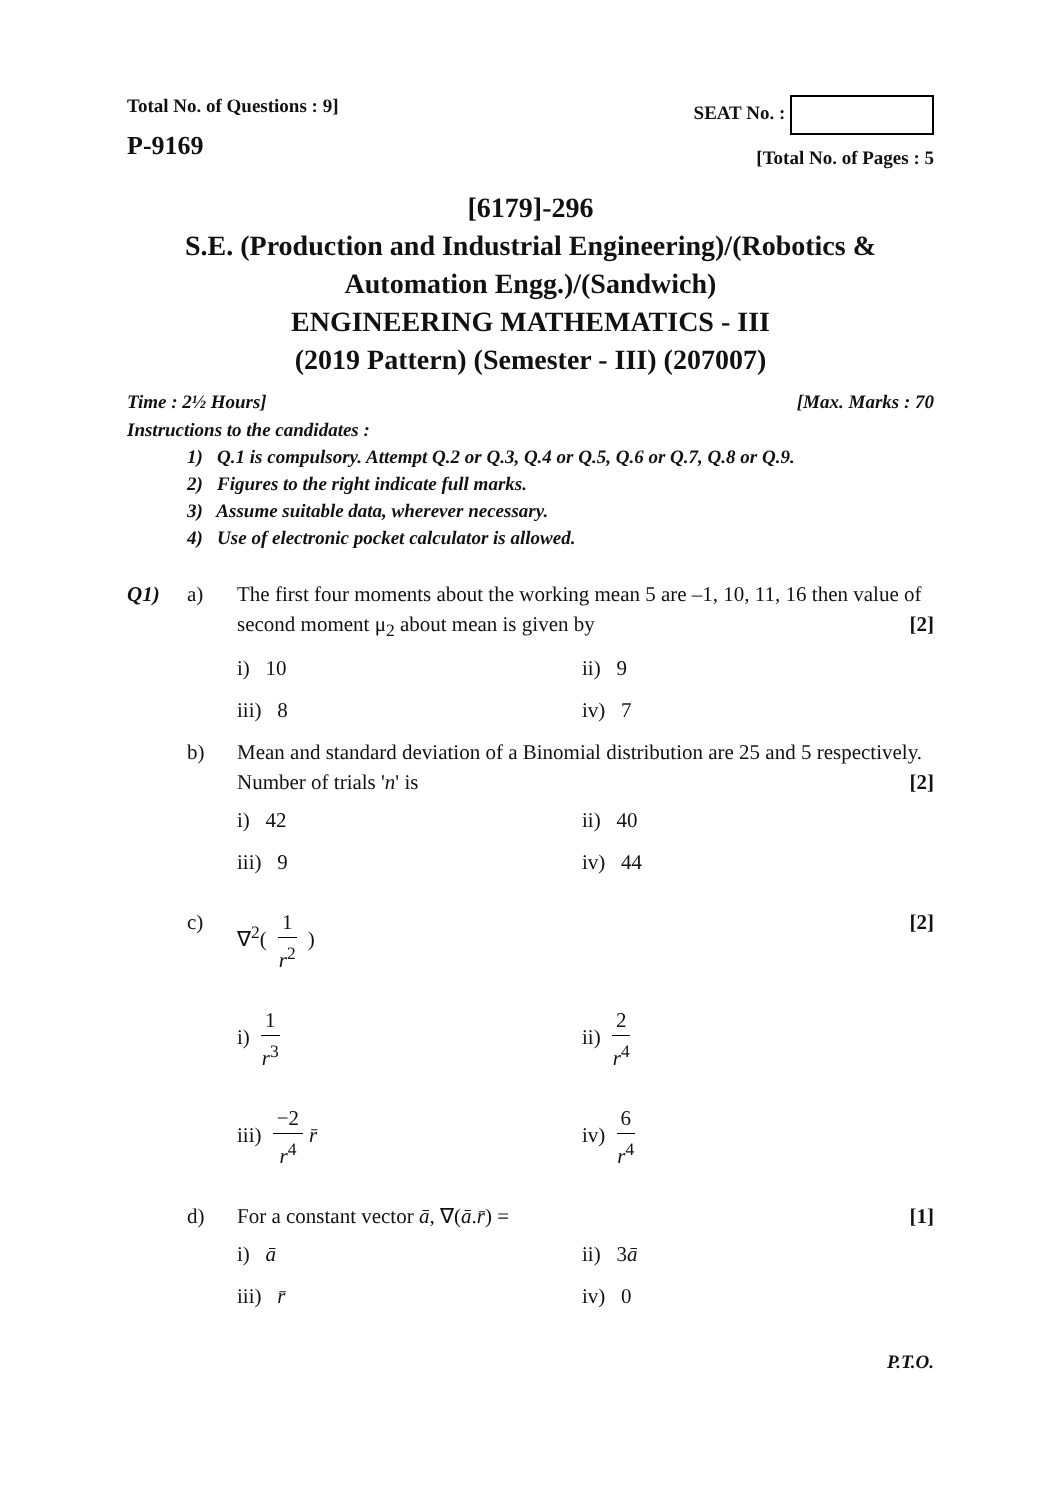Total No. of Questions : 9]
P-9169
SEAT No. :
[Total No. of Pages : 5
[6179]-296
S.E. (Production and Industrial Engineering)/(Robotics & Automation Engg.)/(Sandwich)
ENGINEERING MATHEMATICS - III
(2019 Pattern) (Semester - III) (207007)
Time : 2½ Hours] [Max. Marks : 70
Instructions to the candidates :
1) Q.1 is compulsory. Attempt Q.2 or Q.3, Q.4 or Q.5, Q.6 or Q.7, Q.8 or Q.9.
2) Figures to the right indicate full marks.
3) Assume suitable data, wherever necessary.
4) Use of electronic pocket calculator is allowed.
Q1) a) The first four moments about the working mean 5 are –1, 10, 11, 16 then value of second moment μ<sub>2</sub> about mean is given by [2]
i) 10 ii) 9 iii) 8 iv) 7
b) Mean and standard deviation of a Binomial distribution are 25 and 5 respectively. Number of trials 'n' is [2]
i) 42 ii) 40 iii) 9 iv) 44
c) ∇<sup>2</sup>( 1 r<sup>2</sup> ) [2]
i) 1 r<sup>3</sup> ii) 2 r<sup>4</sup> iii) −2 r<sup>4</sup> r̄ iv) 6 r<sup>4</sup>
d) For a constant vector ā, ∇(ā.r̄) = [1]
i) ā ii) 3ā iii) r̄ iv) 0
P.T.O.